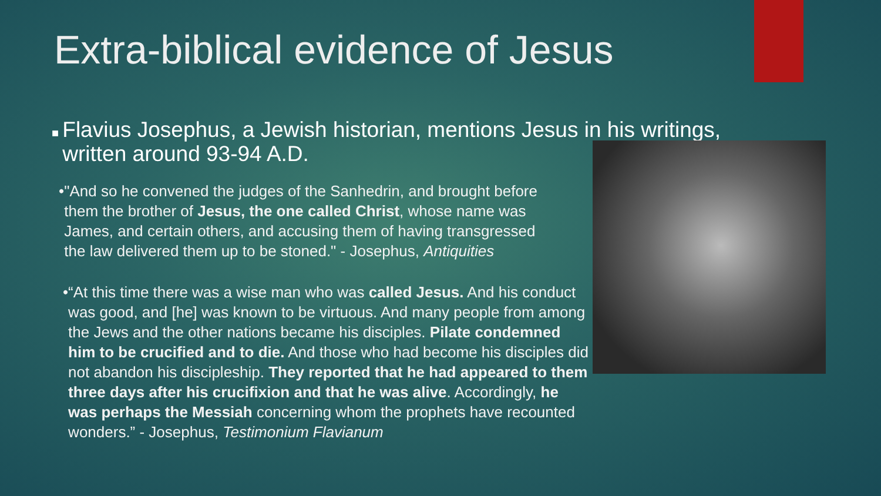Extra-biblical evidence of Jesus
■ Flavius Josephus, a Jewish historian, mentions Jesus in his writings, written around 93-94 A.D.
• "And so he convened the judges of the Sanhedrin, and brought before them the brother of Jesus, the one called Christ, whose name was James, and certain others, and accusing them of having transgressed the law delivered them up to be stoned." - Josephus, Antiquities
• “At this time there was a wise man who was called Jesus. And his conduct was good, and [he] was known to be virtuous. And many people from among the Jews and the other nations became his disciples. Pilate condemned him to be crucified and to die. And those who had become his disciples did not abandon his discipleship. They reported that he had appeared to them three days after his crucifixion and that he was alive. Accordingly, he was perhaps the Messiah concerning whom the prophets have recounted wonders.” - Josephus, Testimonium Flavianum